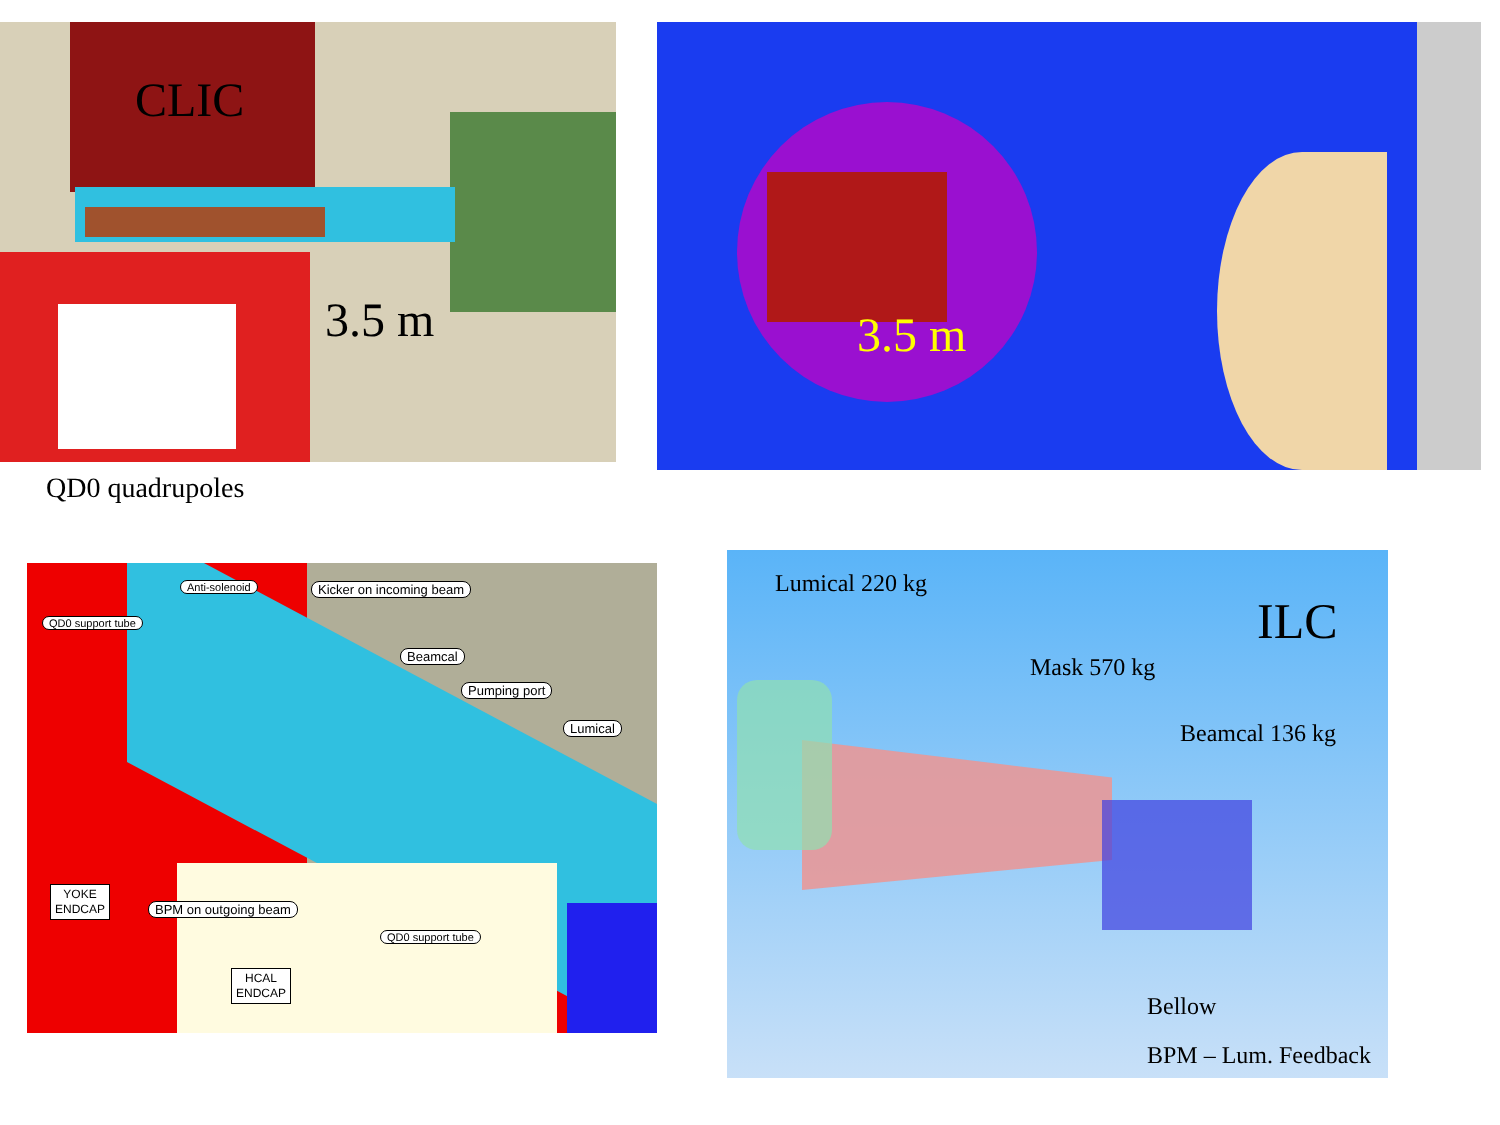CLIC
3.5 m
QD0 quadrupoles
3.5 m
Anti-solenoid Kicker on incoming beam
QD0 support tube
Beamcal
Pumping port
Lumical
YOKE
ENDCAP
BPM on outgoing beam
QD0 support tube
HCAL
ENDCAP
Lumical 220 kg
ILC
Mask 570 kg
Beamcal 136 kg
Bellow
BPM – Lum. Feedback